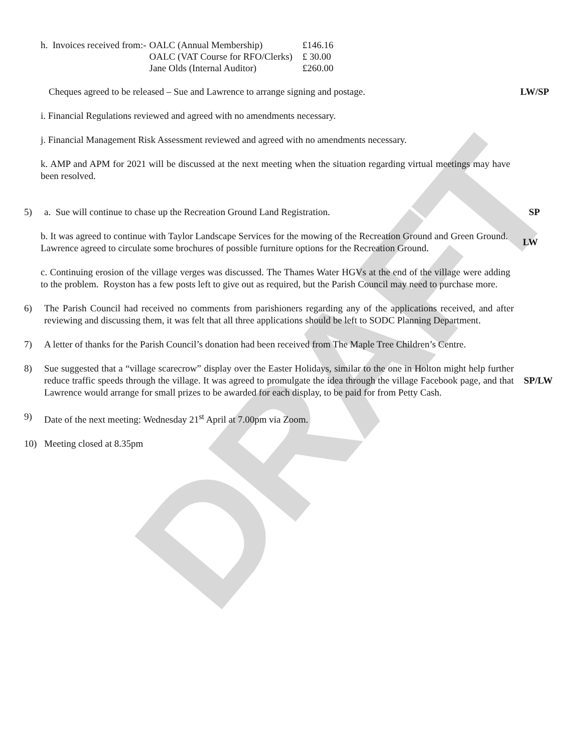DRAFT
| h. Invoices received from:- | OALC (Annual Membership) | £146.16 |
| | OALC (VAT Course for RFO/Clerks) | £ 30.00 |
| | Jane Olds (Internal Auditor) | £260.00 |
Cheques agreed to be released – Sue and Lawrence to arrange signing and postage. LW/SP
i. Financial Regulations reviewed and agreed with no amendments necessary.
j. Financial Management Risk Assessment reviewed and agreed with no amendments necessary.
k. AMP and APM for 2021 will be discussed at the next meeting when the situation regarding virtual meetings may have been resolved.
5) a. Sue will continue to chase up the Recreation Ground Land Registration. SP
b. It was agreed to continue with Taylor Landscape Services for the mowing of the Recreation Ground and Green Ground. Lawrence agreed to circulate some brochures of possible furniture options for the Recreation Ground.
LW
c. Continuing erosion of the village verges was discussed. The Thames Water HGVs at the end of the village were adding to the problem. Royston has a few posts left to give out as required, but the Parish Council may need to purchase more.
6) The Parish Council had received no comments from parishioners regarding any of the applications received, and after reviewing and discussing them, it was felt that all three applications should be left to SODC Planning Department.
7) A letter of thanks for the Parish Council’s donation had been received from The Maple Tree Children’s Centre.
8) Sue suggested that a “village scarecrow” display over the Easter Holidays, similar to the one in Holton might help further reduce traffic speeds through the village. It was agreed to promulgate the idea through the village Facebook page, and that Lawrence would arrange for small prizes to be awarded for each display, to be paid for from Petty Cash.
SP/LW
9) Date of the next meeting: Wednesday 21<sup>st</sup> April at 7.00pm via Zoom.
10) Meeting closed at 8.35pm